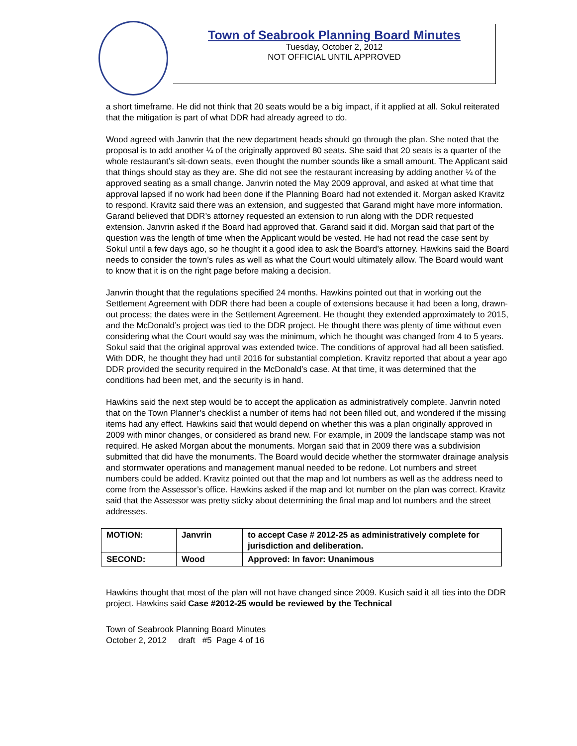Town of Seabrook Planning Board Minutes
Tuesday, October 2, 2012
NOT OFFICIAL UNTIL APPROVED
a short timeframe. He did not think that 20 seats would be a big impact, if it applied at all. Sokul reiterated that the mitigation is part of what DDR had already agreed to do.
Wood agreed with Janvrin that the new department heads should go through the plan. She noted that the proposal is to add another ¼ of the originally approved 80 seats. She said that 20 seats is a quarter of the whole restaurant’s sit-down seats, even thought the number sounds like a small amount. The Applicant said that things should stay as they are. She did not see the restaurant increasing by adding another ¼ of the approved seating as a small change. Janvrin noted the May 2009 approval, and asked at what time that approval lapsed if no work had been done if the Planning Board had not extended it. Morgan asked Kravitz to respond. Kravitz said there was an extension, and suggested that Garand might have more information. Garand believed that DDR’s attorney requested an extension to run along with the DDR requested extension. Janvrin asked if the Board had approved that. Garand said it did. Morgan said that part of the question was the length of time when the Applicant would be vested. He had not read the case sent by Sokul until a few days ago, so he thought it a good idea to ask the Board’s attorney. Hawkins said the Board needs to consider the town’s rules as well as what the Court would ultimately allow. The Board would want to know that it is on the right page before making a decision.
Janvrin thought that the regulations specified 24 months. Hawkins pointed out that in working out the Settlement Agreement with DDR there had been a couple of extensions because it had been a long, drawn-out process; the dates were in the Settlement Agreement. He thought they extended approximately to 2015, and the McDonald’s project was tied to the DDR project. He thought there was plenty of time without even considering what the Court would say was the minimum, which he thought was changed from 4 to 5 years. Sokul said that the original approval was extended twice. The conditions of approval had all been satisfied. With DDR, he thought they had until 2016 for substantial completion. Kravitz reported that about a year ago DDR provided the security required in the McDonald’s case. At that time, it was determined that the conditions had been met, and the security is in hand.
Hawkins said the next step would be to accept the application as administratively complete. Janvrin noted that on the Town Planner’s checklist a number of items had not been filled out, and wondered if the missing items had any effect. Hawkins said that would depend on whether this was a plan originally approved in 2009 with minor changes, or considered as brand new. For example, in 2009 the landscape stamp was not required. He asked Morgan about the monuments. Morgan said that in 2009 there was a subdivision submitted that did have the monuments. The Board would decide whether the stormwater drainage analysis and stormwater operations and management manual needed to be redone. Lot numbers and street numbers could be added. Kravitz pointed out that the map and lot numbers as well as the address need to come from the Assessor’s office. Hawkins asked if the map and lot number on the plan was correct. Kravitz said that the Assessor was pretty sticky about determining the final map and lot numbers and the street addresses.
| MOTION: | Janvrin | to accept Case # 2012-25 as administratively complete for jurisdiction and deliberation. |
| SECOND: | Wood | Approved: In favor: Unanimous |
Hawkins thought that most of the plan will not have changed since 2009. Kusich said it all ties into the DDR project. Hawkins said Case #2012-25 would be reviewed by the Technical
Town of Seabrook Planning Board Minutes
October 2, 2012 draft #5 Page 4 of 16